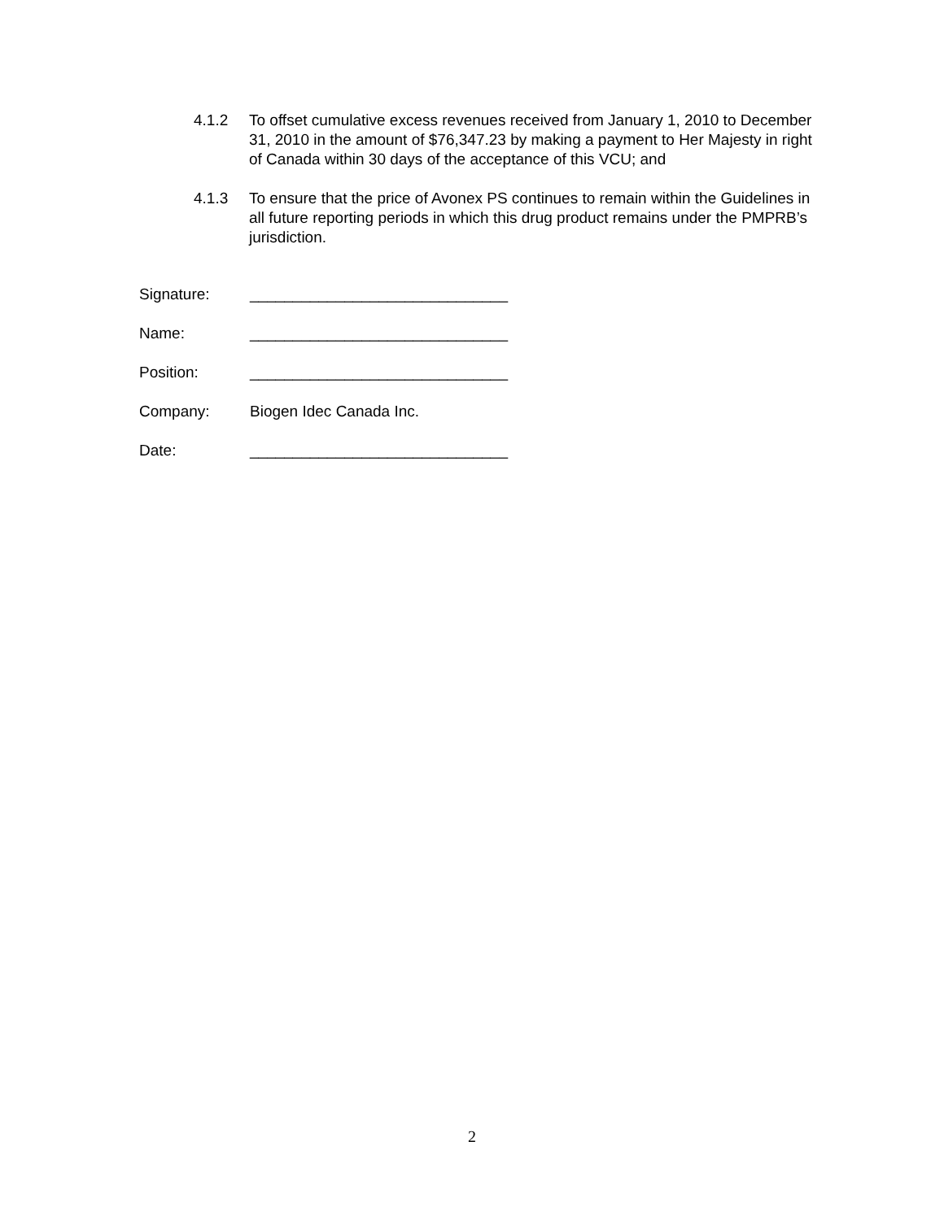4.1.2 To offset cumulative excess revenues received from January 1, 2010 to December 31, 2010 in the amount of $76,347.23 by making a payment to Her Majesty in right of Canada within 30 days of the acceptance of this VCU; and
4.1.3 To ensure that the price of Avonex PS continues to remain within the Guidelines in all future reporting periods in which this drug product remains under the PMPRB’s jurisdiction.
Signature: ______________________________
Name: ______________________________
Position: ______________________________
Company: Biogen Idec Canada Inc.
Date: ______________________________
2